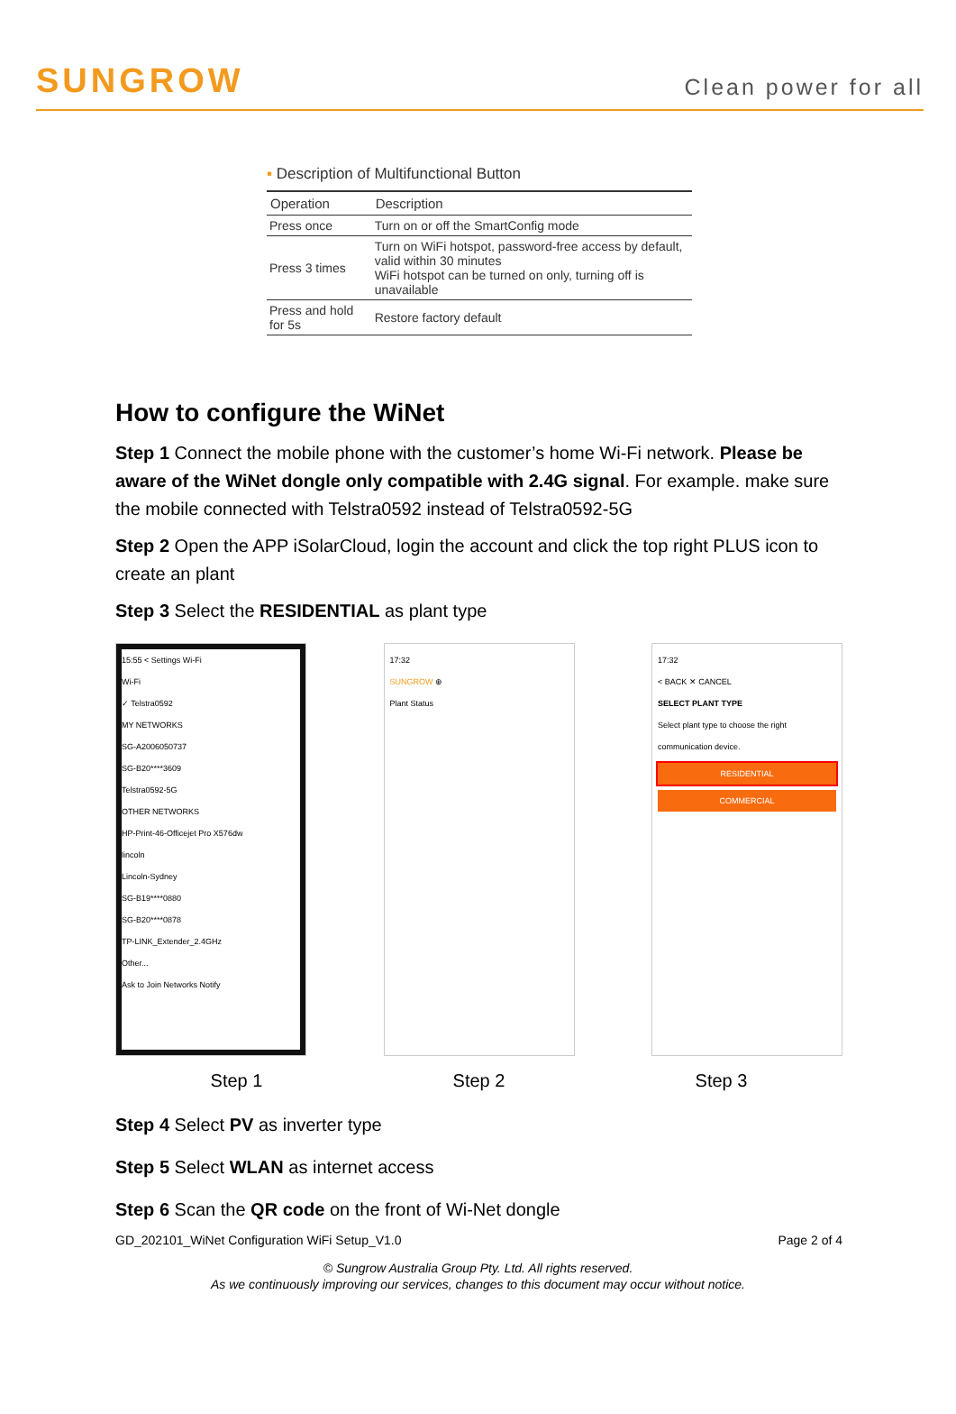SUNGROW
Clean power for all
▪ Description of Multifunctional Button
| Operation | Description |
| --- | --- |
| Press once | Turn on or off the SmartConfig mode |
| Press 3 times | Turn on WiFi hotspot, password-free access by default, valid within 30 minutes WiFi hotspot can be turned on only, turning off is unavailable |
| Press and hold for 5s | Restore factory default |
How to configure the WiNet
Step 1 Connect the mobile phone with the customer’s home Wi-Fi network. Please be aware of the WiNet dongle only compatible with 2.4G signal. For example. make sure the mobile connected with Telstra0592 instead of Telstra0592-5G
Step 2 Open the APP iSolarCloud, login the account and click the top right PLUS icon to create an plant
Step 3 Select the RESIDENTIAL as plant type
15:55 < Settings Wi-Fi
Wi-Fi
✓ Telstra0592
MY NETWORKS
SG-A2006050737
SG-B20****3609
Telstra0592-5G
OTHER NETWORKS
HP-Print-46-Officejet Pro X576dw
lincoln
Lincoln-Sydney
SG-B19****0880
SG-B20****0878
TP-LINK_Extender_2.4GHz
Other...
Ask to Join Networks Notify
17:32
SUNGROW ⊕
Plant Status
17:32
< BACK ✕ CANCEL
SELECT PLANT TYPE
Select plant type to choose the right communication device.
RESIDENTIAL
COMMERCIAL
Step 1 Step 2 Step 3
Step 4 Select PV as inverter type
Step 5 Select WLAN as internet access
Step 6 Scan the QR code on the front of Wi-Net dongle
GD_202101_WiNet Configuration WiFi Setup_V1.0 Page 2 of 4
© Sungrow Australia Group Pty. Ltd. All rights reserved.
As we continuously improving our services, changes to this document may occur without notice.